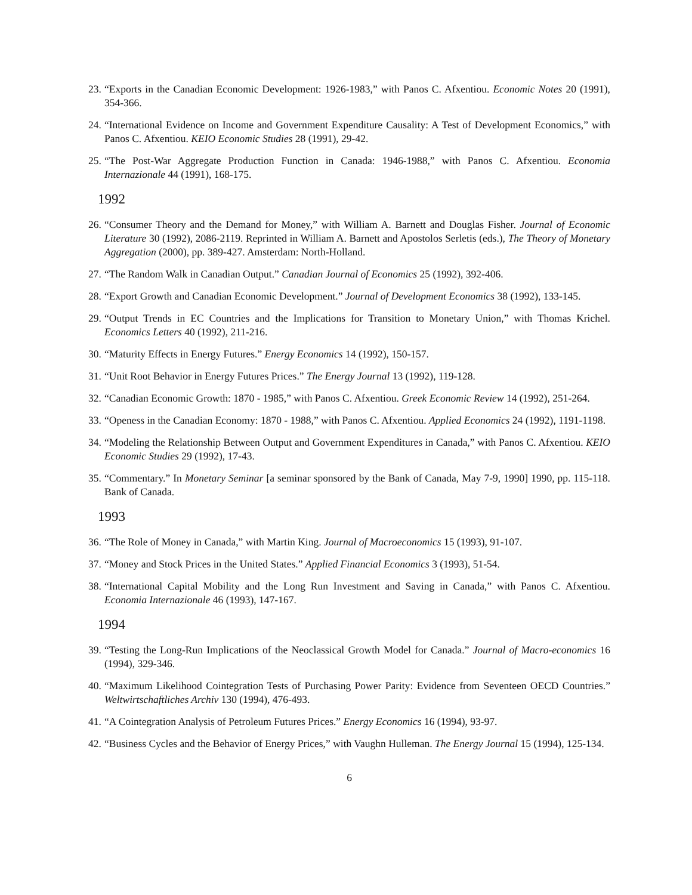23. “Exports in the Canadian Economic Development: 1926-1983,” with Panos C. Afxentiou. Economic Notes 20 (1991), 354-366.
24. “International Evidence on Income and Government Expenditure Causality: A Test of Development Economics,” with Panos C. Afxentiou. KEIO Economic Studies 28 (1991), 29-42.
25. “The Post-War Aggregate Production Function in Canada: 1946-1988,” with Panos C. Afxentiou. Economia Internazionale 44 (1991), 168-175.
1992
26. “Consumer Theory and the Demand for Money,” with William A. Barnett and Douglas Fisher. Journal of Economic Literature 30 (1992), 2086-2119. Reprinted in William A. Barnett and Apostolos Serletis (eds.), The Theory of Monetary Aggregation (2000), pp. 389-427. Amsterdam: North-Holland.
27. “The Random Walk in Canadian Output.” Canadian Journal of Economics 25 (1992), 392-406.
28. “Export Growth and Canadian Economic Development.” Journal of Development Economics 38 (1992), 133-145.
29. “Output Trends in EC Countries and the Implications for Transition to Monetary Union,” with Thomas Krichel. Economics Letters 40 (1992), 211-216.
30. “Maturity Effects in Energy Futures.” Energy Economics 14 (1992), 150-157.
31. “Unit Root Behavior in Energy Futures Prices.” The Energy Journal 13 (1992), 119-128.
32. “Canadian Economic Growth: 1870 - 1985,” with Panos C. Afxentiou. Greek Economic Review 14 (1992), 251-264.
33. “Openess in the Canadian Economy: 1870 - 1988,” with Panos C. Afxentiou. Applied Economics 24 (1992), 1191-1198.
34. “Modeling the Relationship Between Output and Government Expenditures in Canada,” with Panos C. Afxentiou. KEIO Economic Studies 29 (1992), 17-43.
35. “Commentary.” In Monetary Seminar [a seminar sponsored by the Bank of Canada, May 7-9, 1990] 1990, pp. 115-118. Bank of Canada.
1993
36. “The Role of Money in Canada,” with Martin King. Journal of Macroeconomics 15 (1993), 91-107.
37. “Money and Stock Prices in the United States.” Applied Financial Economics 3 (1993), 51-54.
38. “International Capital Mobility and the Long Run Investment and Saving in Canada,” with Panos C. Afxentiou. Economia Internazionale 46 (1993), 147-167.
1994
39. “Testing the Long-Run Implications of the Neoclassical Growth Model for Canada.” Journal of Macro-economics 16 (1994), 329-346.
40. “Maximum Likelihood Cointegration Tests of Purchasing Power Parity: Evidence from Seventeen OECD Countries.” Weltwirtschaftliches Archiv 130 (1994), 476-493.
41. “A Cointegration Analysis of Petroleum Futures Prices.” Energy Economics 16 (1994), 93-97.
42. “Business Cycles and the Behavior of Energy Prices,” with Vaughn Hulleman. The Energy Journal 15 (1994), 125-134.
6